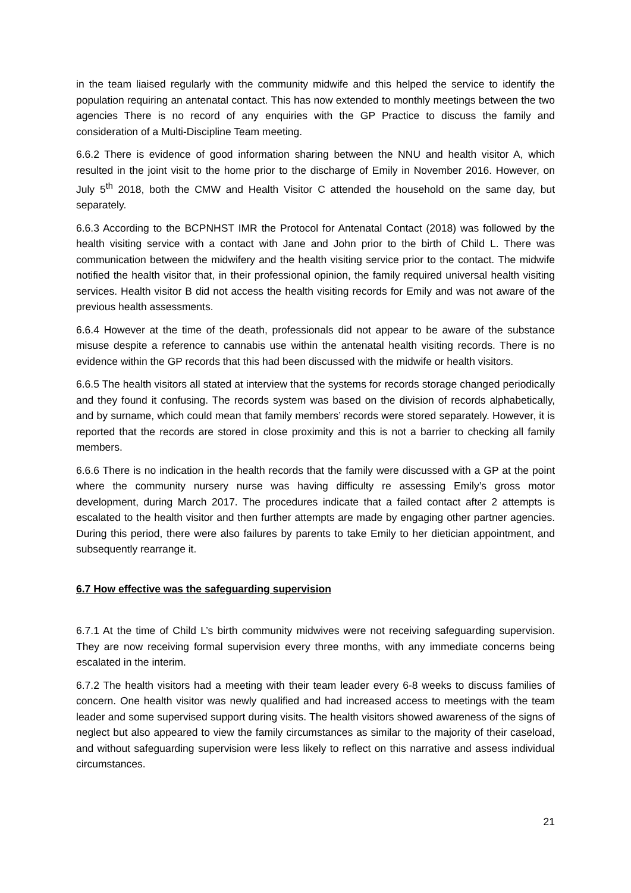in the team liaised regularly with the community midwife and this helped the service to identify the population requiring an antenatal contact. This has now extended to monthly meetings between the two agencies There is no record of any enquiries with the GP Practice to discuss the family and consideration of a Multi-Discipline Team meeting.
6.6.2 There is evidence of good information sharing between the NNU and health visitor A, which resulted in the joint visit to the home prior to the discharge of Emily in November 2016. However, on July 5<sup>th</sup> 2018, both the CMW and Health Visitor C attended the household on the same day, but separately.
6.6.3 According to the BCPNHST IMR the Protocol for Antenatal Contact (2018) was followed by the health visiting service with a contact with Jane and John prior to the birth of Child L. There was communication between the midwifery and the health visiting service prior to the contact. The midwife notified the health visitor that, in their professional opinion, the family required universal health visiting services. Health visitor B did not access the health visiting records for Emily and was not aware of the previous health assessments.
6.6.4 However at the time of the death, professionals did not appear to be aware of the substance misuse despite a reference to cannabis use within the antenatal health visiting records. There is no evidence within the GP records that this had been discussed with the midwife or health visitors.
6.6.5 The health visitors all stated at interview that the systems for records storage changed periodically and they found it confusing. The records system was based on the division of records alphabetically, and by surname, which could mean that family members’ records were stored separately. However, it is reported that the records are stored in close proximity and this is not a barrier to checking all family members.
6.6.6 There is no indication in the health records that the family were discussed with a GP at the point where the community nursery nurse was having difficulty re assessing Emily’s gross motor development, during March 2017. The procedures indicate that a failed contact after 2 attempts is escalated to the health visitor and then further attempts are made by engaging other partner agencies. During this period, there were also failures by parents to take Emily to her dietician appointment, and subsequently rearrange it.
6.7 How effective was the safeguarding supervision
6.7.1 At the time of Child L’s birth community midwives were not receiving safeguarding supervision. They are now receiving formal supervision every three months, with any immediate concerns being escalated in the interim.
6.7.2 The health visitors had a meeting with their team leader every 6-8 weeks to discuss families of concern. One health visitor was newly qualified and had increased access to meetings with the team leader and some supervised support during visits. The health visitors showed awareness of the signs of neglect but also appeared to view the family circumstances as similar to the majority of their caseload, and without safeguarding supervision were less likely to reflect on this narrative and assess individual circumstances.
21